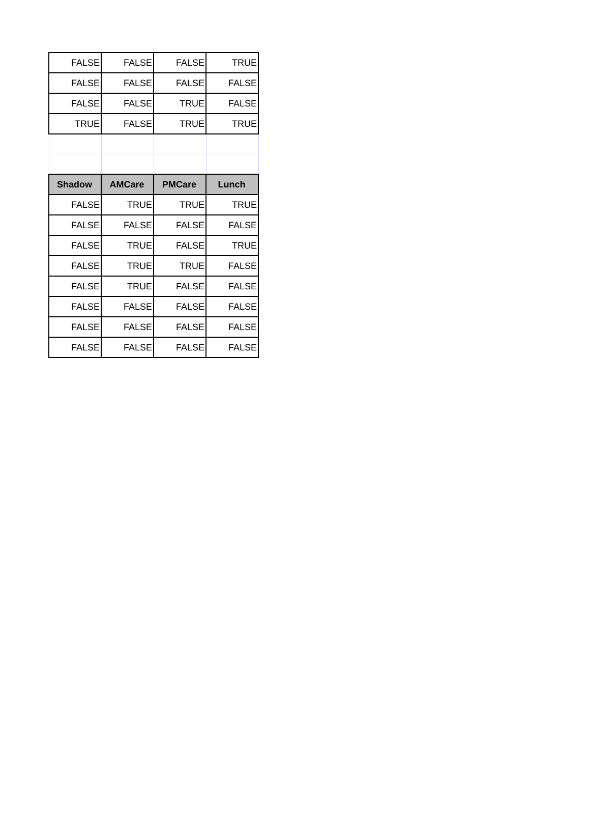| FALSE | FALSE | FALSE | TRUE |
| FALSE | FALSE | FALSE | FALSE |
| FALSE | FALSE | TRUE | FALSE |
| TRUE | FALSE | TRUE | TRUE |
| Shadow | AMCare | PMCare | Lunch |
| FALSE | TRUE | TRUE | TRUE |
| FALSE | FALSE | FALSE | FALSE |
| FALSE | TRUE | FALSE | TRUE |
| FALSE | TRUE | TRUE | FALSE |
| FALSE | TRUE | FALSE | FALSE |
| FALSE | FALSE | FALSE | FALSE |
| FALSE | FALSE | FALSE | FALSE |
| FALSE | FALSE | FALSE | FALSE |